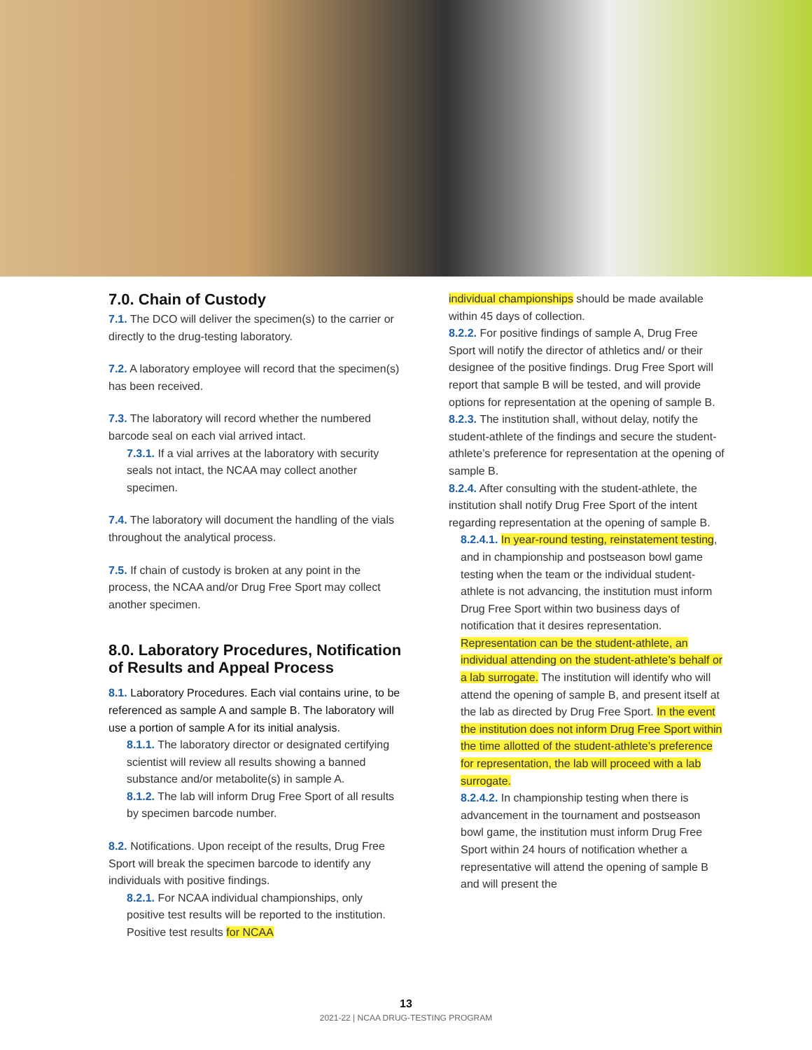7.0. Chain of Custody
7.1. The DCO will deliver the specimen(s) to the carrier or directly to the drug-testing laboratory.
7.2. A laboratory employee will record that the specimen(s) has been received.
7.3. The laboratory will record whether the numbered barcode seal on each vial arrived intact.
7.3.1. If a vial arrives at the laboratory with security seals not intact, the NCAA may collect another specimen.
7.4. The laboratory will document the handling of the vials throughout the analytical process.
7.5. If chain of custody is broken at any point in the process, the NCAA and/or Drug Free Sport may collect another specimen.
8.0. Laboratory Procedures, Notification of Results and Appeal Process
8.1. Laboratory Procedures. Each vial contains urine, to be referenced as sample A and sample B. The laboratory will use a portion of sample A for its initial analysis.
8.1.1. The laboratory director or designated certifying scientist will review all results showing a banned substance and/or metabolite(s) in sample A.
8.1.2. The lab will inform Drug Free Sport of all results by specimen barcode number.
8.2. Notifications. Upon receipt of the results, Drug Free Sport will break the specimen barcode to identify any individuals with positive findings.
8.2.1. For NCAA individual championships, only positive test results will be reported to the institution. Positive test results for NCAA
individual championships should be made available within 45 days of collection.
8.2.2. For positive findings of sample A, Drug Free Sport will notify the director of athletics and/ or their designee of the positive findings. Drug Free Sport will report that sample B will be tested, and will provide options for representation at the opening of sample B.
8.2.3. The institution shall, without delay, notify the student-athlete of the findings and secure the student-athlete’s preference for representation at the opening of sample B.
8.2.4. After consulting with the student-athlete, the institution shall notify Drug Free Sport of the intent regarding representation at the opening of sample B.
8.2.4.1. In year-round testing, reinstatement testing, and in championship and postseason bowl game testing when the team or the individual student-athlete is not advancing, the institution must inform Drug Free Sport within two business days of notification that it desires representation. Representation can be the student-athlete, an individual attending on the student-athlete’s behalf or a lab surrogate. The institution will identify who will attend the opening of sample B, and present itself at the lab as directed by Drug Free Sport. In the event the institution does not inform Drug Free Sport within the time allotted of the student-athlete’s preference for representation, the lab will proceed with a lab surrogate.
8.2.4.2. In championship testing when there is advancement in the tournament and postseason bowl game, the institution must inform Drug Free Sport within 24 hours of notification whether a representative will attend the opening of sample B and will present the
13
2021-22 | NCAA DRUG-TESTING PROGRAM